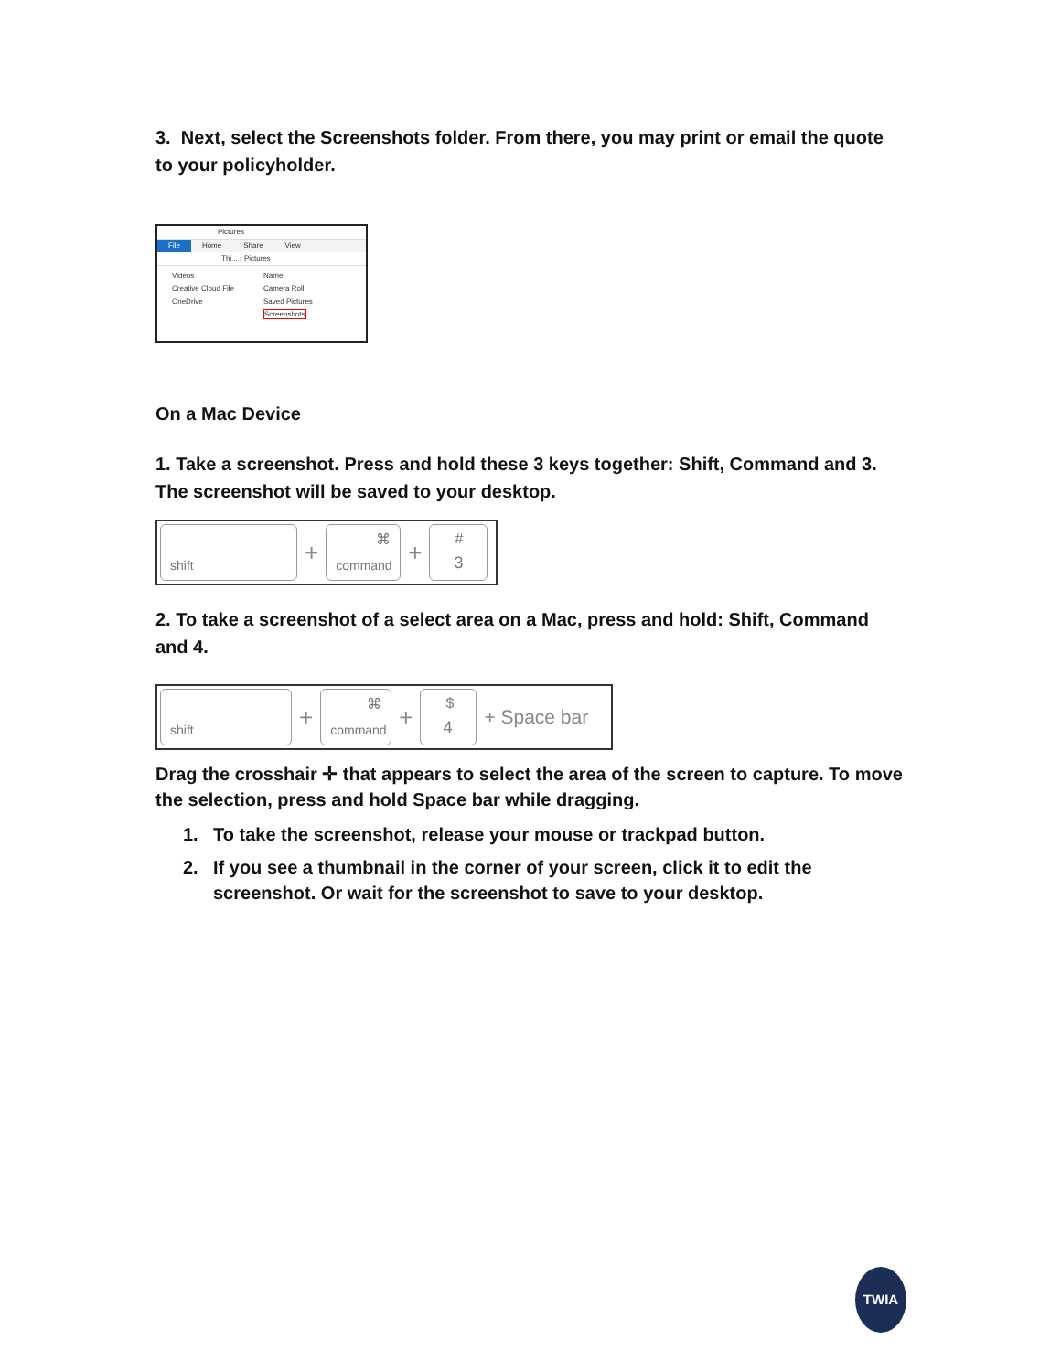3. Next, select the Screenshots folder. From there, you may print or email the quote to your policyholder.
Pictures
File Home Share View
Thi... › Pictures
Videos
Creative Cloud File
OneDrive
Name
Camera Roll
Saved Pictures
Screenshots
On a Mac Device
1. Take a screenshot. Press and hold these 3 keys together: Shift, Command and 3. The screenshot will be saved to your desktop.
shift
+
⌘
command
+
#
3
2. To take a screenshot of a select area on a Mac, press and hold: Shift, Command and 4.
shift
+
⌘
command
+
$
4
+ Space bar
Drag the crosshair ✛ that appears to select the area of the screen to capture. To move the selection, press and hold Space bar while dragging.
1. To take the screenshot, release your mouse or trackpad button.
2. If you see a thumbnail in the corner of your screen, click it to edit the screenshot. Or wait for the screenshot to save to your desktop.
TWIA